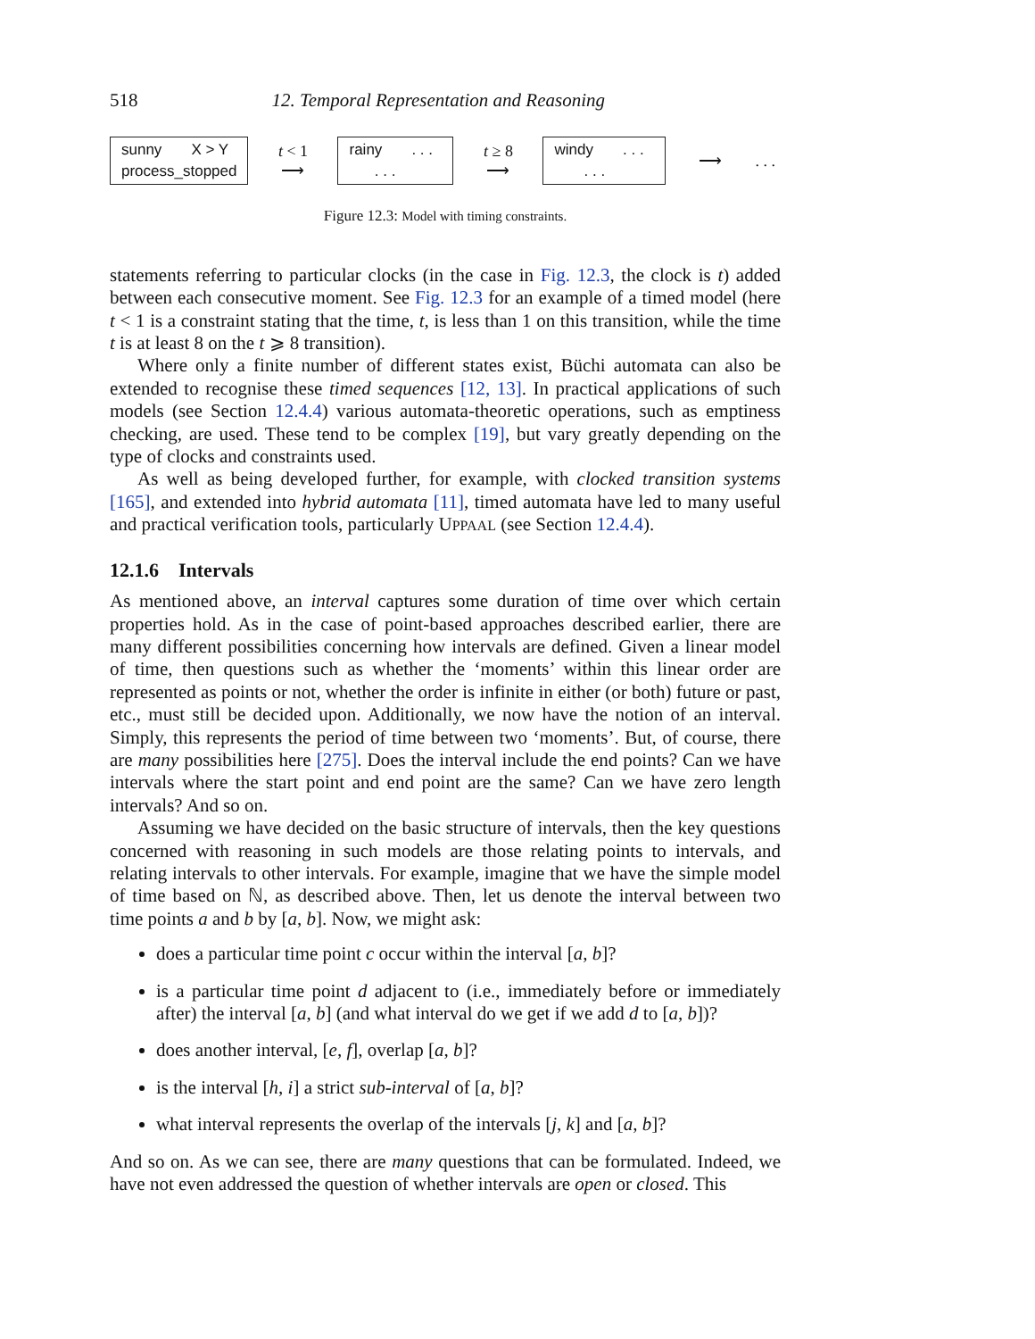518 12. Temporal Representation and Reasoning
sunny X > Y
process_stopped
t < 1
⟶
rainy . . .
. . .
t ≥ 8
⟶
windy . . .
. . .
⟶
. . .
Figure 12.3: Model with timing constraints.
statements referring to particular clocks (in the case in Fig. 12.3, the clock is t) added between each consecutive moment. See Fig. 12.3 for an example of a timed model (here t < 1 is a constraint stating that the time, t, is less than 1 on this transition, while the time t is at least 8 on the t ⩾ 8 transition).
Where only a finite number of different states exist, Büchi automata can also be extended to recognise these timed sequences [12, 13]. In practical applications of such models (see Section 12.4.4) various automata-theoretic operations, such as emptiness checking, are used. These tend to be complex [19], but vary greatly depending on the type of clocks and constraints used.
As well as being developed further, for example, with clocked transition systems [165], and extended into hybrid automata [11], timed automata have led to many useful and practical verification tools, particularly UPPAAL (see Section 12.4.4).
12.1.6 Intervals
As mentioned above, an interval captures some duration of time over which certain properties hold. As in the case of point-based approaches described earlier, there are many different possibilities concerning how intervals are defined. Given a linear model of time, then questions such as whether the ‘moments’ within this linear order are represented as points or not, whether the order is infinite in either (or both) future or past, etc., must still be decided upon. Additionally, we now have the notion of an interval. Simply, this represents the period of time between two ‘moments’. But, of course, there are many possibilities here [275]. Does the interval include the end points? Can we have intervals where the start point and end point are the same? Can we have zero length intervals? And so on.
Assuming we have decided on the basic structure of intervals, then the key questions concerned with reasoning in such models are those relating points to intervals, and relating intervals to other intervals. For example, imagine that we have the simple model of time based on ℕ, as described above. Then, let us denote the interval between two time points a and b by [a, b]. Now, we might ask:
does a particular time point c occur within the interval [a, b]?
is a particular time point d adjacent to (i.e., immediately before or immediately after) the interval [a, b] (and what interval do we get if we add d to [a, b])?
does another interval, [e, f], overlap [a, b]?
is the interval [h, i] a strict sub-interval of [a, b]?
what interval represents the overlap of the intervals [j, k] and [a, b]?
And so on. As we can see, there are many questions that can be formulated. Indeed, we have not even addressed the question of whether intervals are open or closed. This